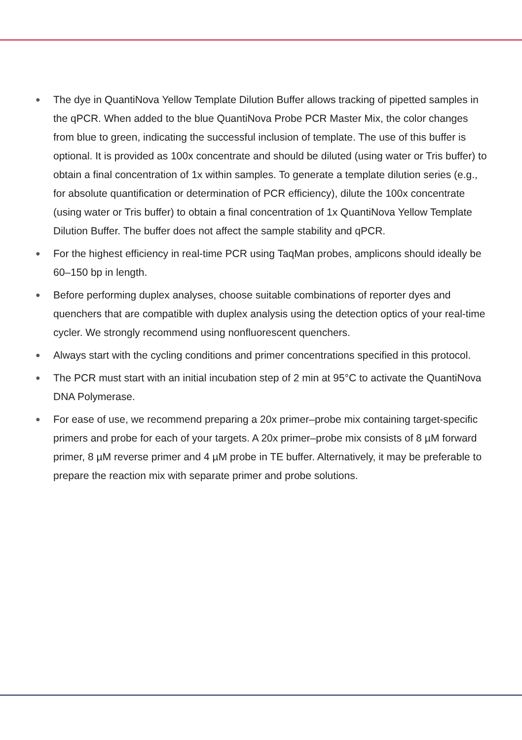● The dye in QuantiNova Yellow Template Dilution Buffer allows tracking of pipetted samples in the qPCR. When added to the blue QuantiNova Probe PCR Master Mix, the color changes from blue to green, indicating the successful inclusion of template. The use of this buffer is optional. It is provided as 100x concentrate and should be diluted (using water or Tris buffer) to obtain a final concentration of 1x within samples. To generate a template dilution series (e.g., for absolute quantification or determination of PCR efficiency), dilute the 100x concentrate (using water or Tris buffer) to obtain a final concentration of 1x QuantiNova Yellow Template Dilution Buffer. The buffer does not affect the sample stability and qPCR.
● For the highest efficiency in real-time PCR using TaqMan probes, amplicons should ideally be 60–150 bp in length.
● Before performing duplex analyses, choose suitable combinations of reporter dyes and quenchers that are compatible with duplex analysis using the detection optics of your real-time cycler. We strongly recommend using nonfluorescent quenchers.
● Always start with the cycling conditions and primer concentrations specified in this protocol.
● The PCR must start with an initial incubation step of 2 min at 95°C to activate the QuantiNova DNA Polymerase.
● For ease of use, we recommend preparing a 20x primer–probe mix containing target-specific primers and probe for each of your targets. A 20x primer–probe mix consists of 8 µM forward primer, 8 µM reverse primer and 4 µM probe in TE buffer. Alternatively, it may be preferable to prepare the reaction mix with separate primer and probe solutions.